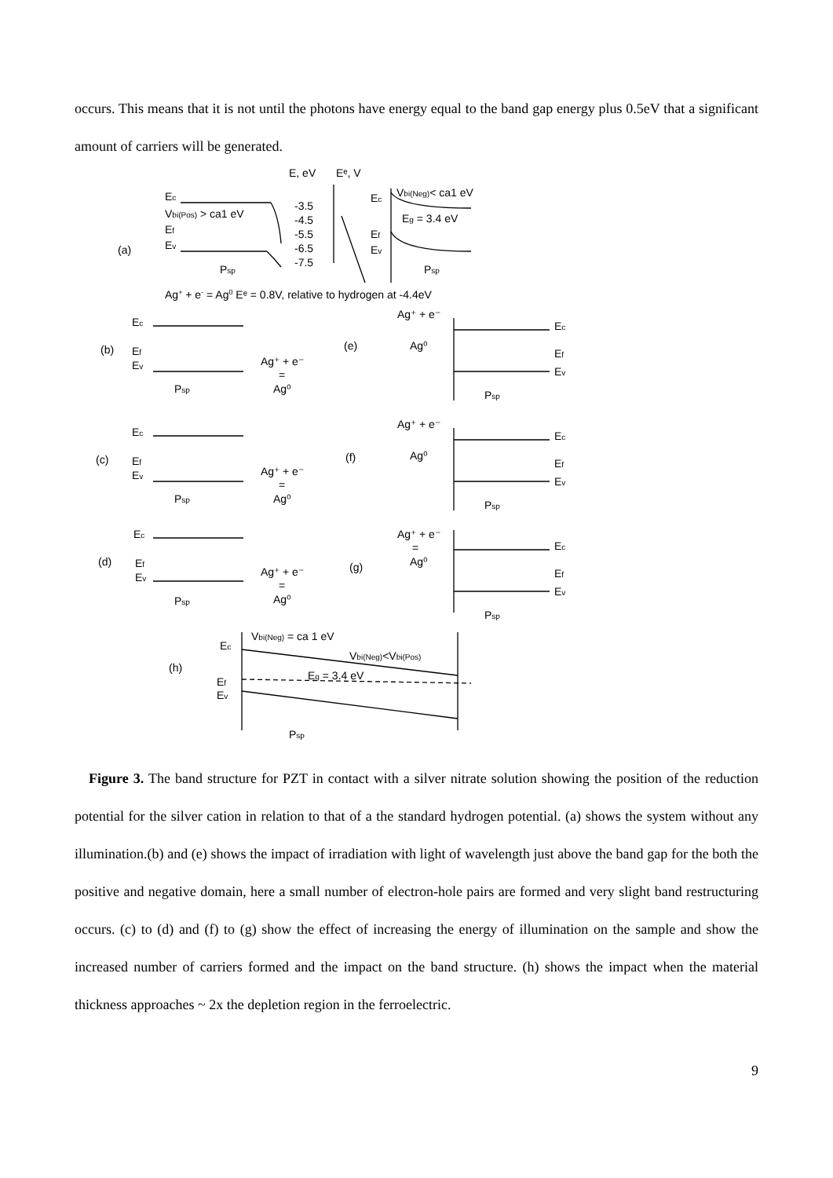occurs. This means that it is not until the photons have energy equal to the band gap energy plus 0.5eV that a significant amount of carriers will be generated.
E, eV
Eᵉ, V
Ec
Vbi(Pos) > ca1 eV
Ef
Ev
(a)
Psp
-3.5
-4.5
-5.5
-6.5
-7.5
Ec
Vbi(Neg)< ca1 eV
Eg = 3.4 eV
Ef
Ev
Psp
Ag+ + e- = Ag0 Eᵉ = 0.8V, relative to hydrogen at -4.4eV
(b)
Ec
Ef
Ev
Psp
Ag⁺ + e⁻
=
Ag⁰
(e)
Ag⁺ + e⁻
Ag⁰
Ec
Ef
Ev
Psp
(c)
Ec
Ef
Ev
Psp
Ag⁺ + e⁻
=
Ag⁰
(f)
Ag⁺ + e⁻
Ag⁰
Ec
Ef
Ev
Psp
(d)
Ec
Ef
Ev
Psp
Ag⁺ + e⁻
=
Ag⁰
(g)
Ag⁺ + e⁻
=
Ag⁰
Ec
Ef
Ev
Psp
Vbi(Neg) = ca 1 eV
Ec
Vbi(Neg)<Vbi(Pos)
(h)
Eg = 3.4 eV
Ef
Ev
Psp
Figure 3. The band structure for PZT in contact with a silver nitrate solution showing the position of the reduction potential for the silver cation in relation to that of a the standard hydrogen potential. (a) shows the system without any illumination.(b) and (e) shows the impact of irradiation with light of wavelength just above the band gap for the both the positive and negative domain, here a small number of electron-hole pairs are formed and very slight band restructuring occurs. (c) to (d) and (f) to (g) show the effect of increasing the energy of illumination on the sample and show the increased number of carriers formed and the impact on the band structure. (h) shows the impact when the material thickness approaches ~ 2x the depletion region in the ferroelectric.
9